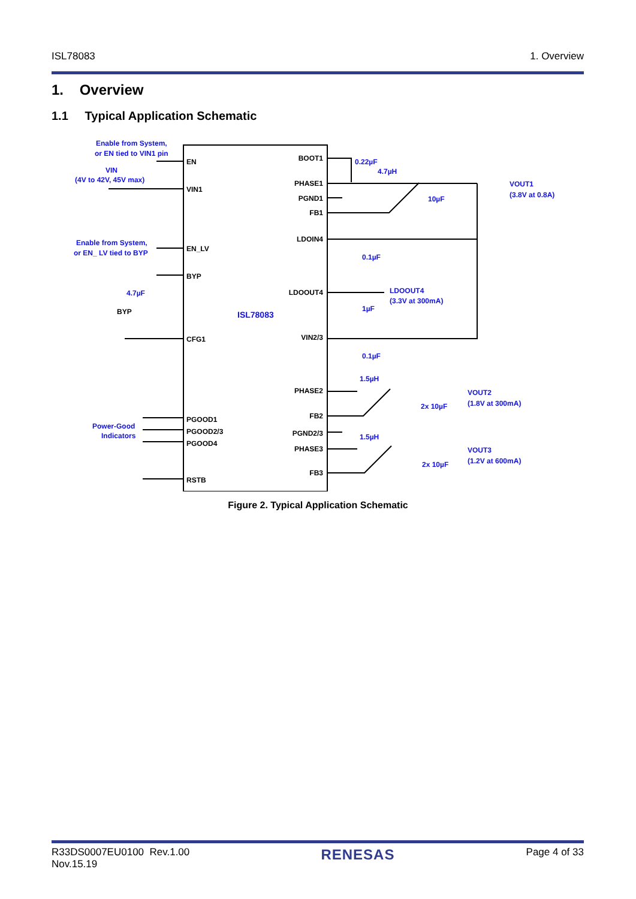ISL78083 1. Overview
1. Overview
1.1 Typical Application Schematic
EN
VIN1
EN_LV
BYP
CFG1
PGOOD1
PGOOD2/3
PGOOD4
RSTB
BOOT1
PHASE1
PGND1
FB1
LDOIN4
LDOOUT4
VIN2/3
PHASE2
FB2
PGND2/3
PHASE3
FB3
BYP
Enable from System,
or EN tied to VIN1 pin
VIN
(4V to 42V, 45V max)
Enable from System,
or EN_ LV tied to BYP
4.7µF
ISL78083
Power-Good
Indicators
0.22µF
4.7µH
10µF
VOUT1
(3.8V at 0.8A)
0.1µF
1µF
LDOOUT4
(3.3V at 300mA)
0.1µF
1.5µH
2x 10µF
VOUT2
(1.8V at 300mA)
1.5µH
2x 10µF
VOUT3
(1.2V at 600mA)
Figure 2. Typical Application Schematic
R33DS0007EU0100 Rev.1.00
Nov.15.19 RENESAS Page 4 of 33